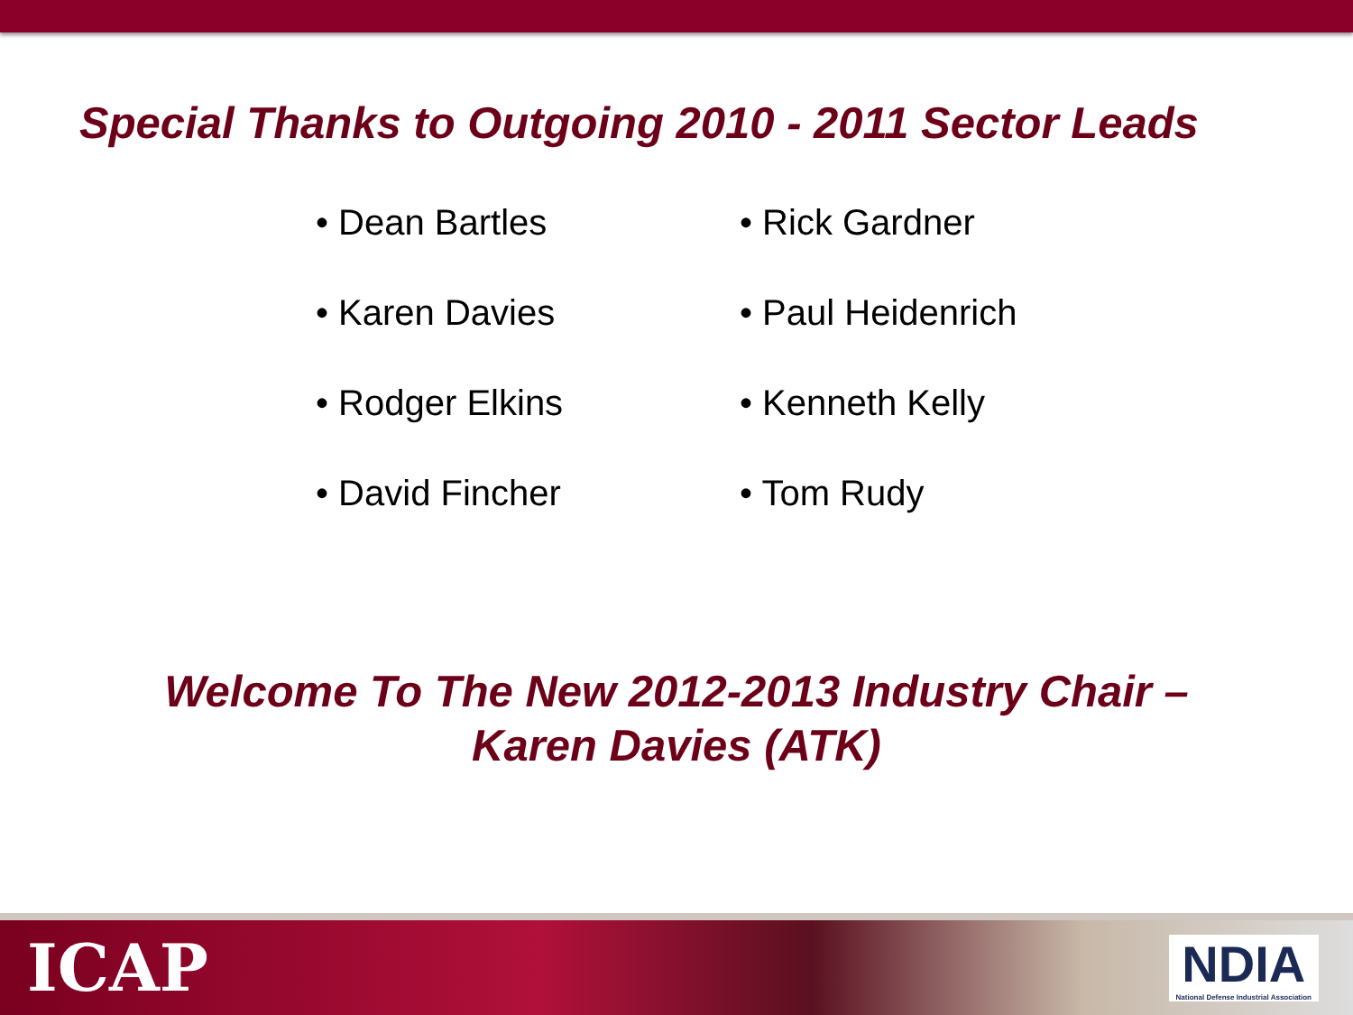Special Thanks to Outgoing 2010 - 2011 Sector Leads
• Dean Bartles
• Karen Davies
• Rodger Elkins
• David Fincher
• Rick Gardner
• Paul Heidenrich
• Kenneth Kelly
• Tom Rudy
Welcome To The New 2012-2013 Industry Chair –
Karen Davies (ATK)
ICAP
NDIA
National Defense Industrial Association